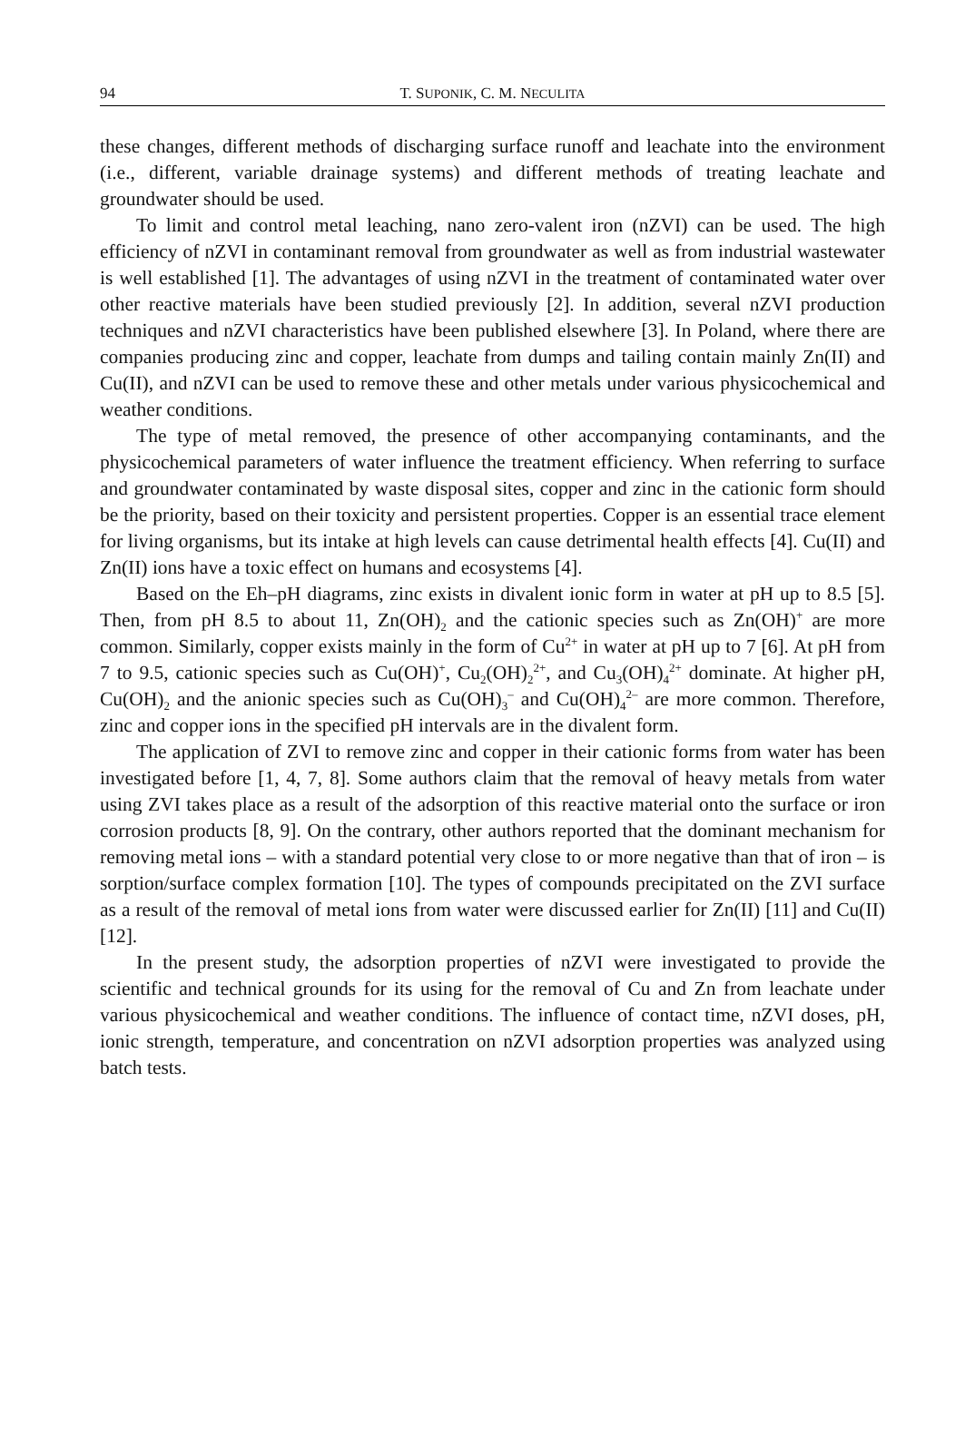94 T. SUPONIK, C. M. NECULITA
these changes, different methods of discharging surface runoff and leachate into the environment (i.e., different, variable drainage systems) and different methods of treating leachate and groundwater should be used.
To limit and control metal leaching, nano zero-valent iron (nZVI) can be used. The high efficiency of nZVI in contaminant removal from groundwater as well as from industrial wastewater is well established [1]. The advantages of using nZVI in the treatment of contaminated water over other reactive materials have been studied previously [2]. In addition, several nZVI production techniques and nZVI characteristics have been published elsewhere [3]. In Poland, where there are companies producing zinc and copper, leachate from dumps and tailing contain mainly Zn(II) and Cu(II), and nZVI can be used to remove these and other metals under various physicochemical and weather conditions.
The type of metal removed, the presence of other accompanying contaminants, and the physicochemical parameters of water influence the treatment efficiency. When referring to surface and groundwater contaminated by waste disposal sites, copper and zinc in the cationic form should be the priority, based on their toxicity and persistent properties. Copper is an essential trace element for living organisms, but its intake at high levels can cause detrimental health effects [4]. Cu(II) and Zn(II) ions have a toxic effect on humans and ecosystems [4].
Based on the Eh–pH diagrams, zinc exists in divalent ionic form in water at pH up to 8.5 [5]. Then, from pH 8.5 to about 11, Zn(OH)<sub>2</sub> and the cationic species such as Zn(OH)<sup>+</sup> are more common. Similarly, copper exists mainly in the form of Cu<sup>2+</sup> in water at pH up to 7 [6]. At pH from 7 to 9.5, cationic species such as Cu(OH)<sup>+</sup>, Cu<sub>2</sub>(OH)<sub>2</sub><sup>2+</sup>, and Cu<sub>3</sub>(OH)<sub>4</sub><sup>2+</sup> dominate. At higher pH, Cu(OH)<sub>2</sub> and the anionic species such as Cu(OH)<sub>3</sub><sup>–</sup> and Cu(OH)<sub>4</sub><sup>2–</sup> are more common. Therefore, zinc and copper ions in the specified pH intervals are in the divalent form.
The application of ZVI to remove zinc and copper in their cationic forms from water has been investigated before [1, 4, 7, 8]. Some authors claim that the removal of heavy metals from water using ZVI takes place as a result of the adsorption of this reactive material onto the surface or iron corrosion products [8, 9]. On the contrary, other authors reported that the dominant mechanism for removing metal ions – with a standard potential very close to or more negative than that of iron – is sorption/surface complex formation [10]. The types of compounds precipitated on the ZVI surface as a result of the removal of metal ions from water were discussed earlier for Zn(II) [11] and Cu(II) [12].
In the present study, the adsorption properties of nZVI were investigated to provide the scientific and technical grounds for its using for the removal of Cu and Zn from leachate under various physicochemical and weather conditions. The influence of contact time, nZVI doses, pH, ionic strength, temperature, and concentration on nZVI adsorption properties was analyzed using batch tests.